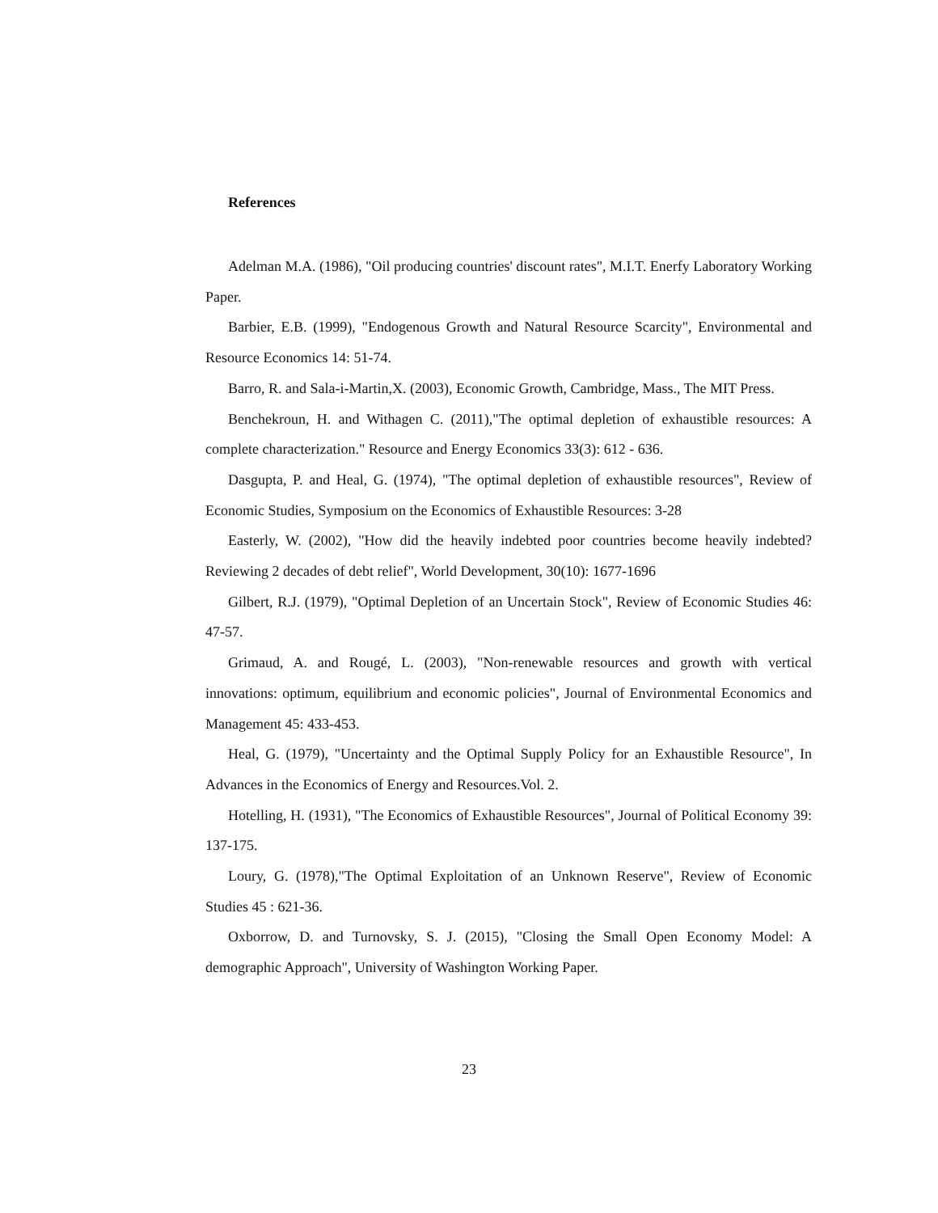References
Adelman M.A. (1986), "Oil producing countries' discount rates", M.I.T. Enerfy Laboratory Working Paper.
Barbier, E.B. (1999), "Endogenous Growth and Natural Resource Scarcity", Environmental and Resource Economics 14: 51-74.
Barro, R. and Sala-i-Martin,X. (2003), Economic Growth, Cambridge, Mass., The MIT Press.
Benchekroun, H. and Withagen C. (2011),"The optimal depletion of exhaustible resources: A complete characterization." Resource and Energy Economics 33(3): 612 - 636.
Dasgupta, P. and Heal, G. (1974), "The optimal depletion of exhaustible resources", Review of Economic Studies, Symposium on the Economics of Exhaustible Resources: 3-28
Easterly, W. (2002), "How did the heavily indebted poor countries become heavily indebted? Reviewing 2 decades of debt relief", World Development, 30(10): 1677-1696
Gilbert, R.J. (1979), "Optimal Depletion of an Uncertain Stock", Review of Economic Studies 46: 47-57.
Grimaud, A. and Rougé, L. (2003), "Non-renewable resources and growth with vertical innovations: optimum, equilibrium and economic policies", Journal of Environmental Economics and Management 45: 433-453.
Heal, G. (1979), "Uncertainty and the Optimal Supply Policy for an Exhaustible Resource", In Advances in the Economics of Energy and Resources.Vol. 2.
Hotelling, H. (1931), "The Economics of Exhaustible Resources", Journal of Political Economy 39: 137-175.
Loury, G. (1978),"The Optimal Exploitation of an Unknown Reserve", Review of Economic Studies 45 : 621-36.
Oxborrow, D. and Turnovsky, S. J. (2015), "Closing the Small Open Economy Model: A demographic Approach", University of Washington Working Paper.
23